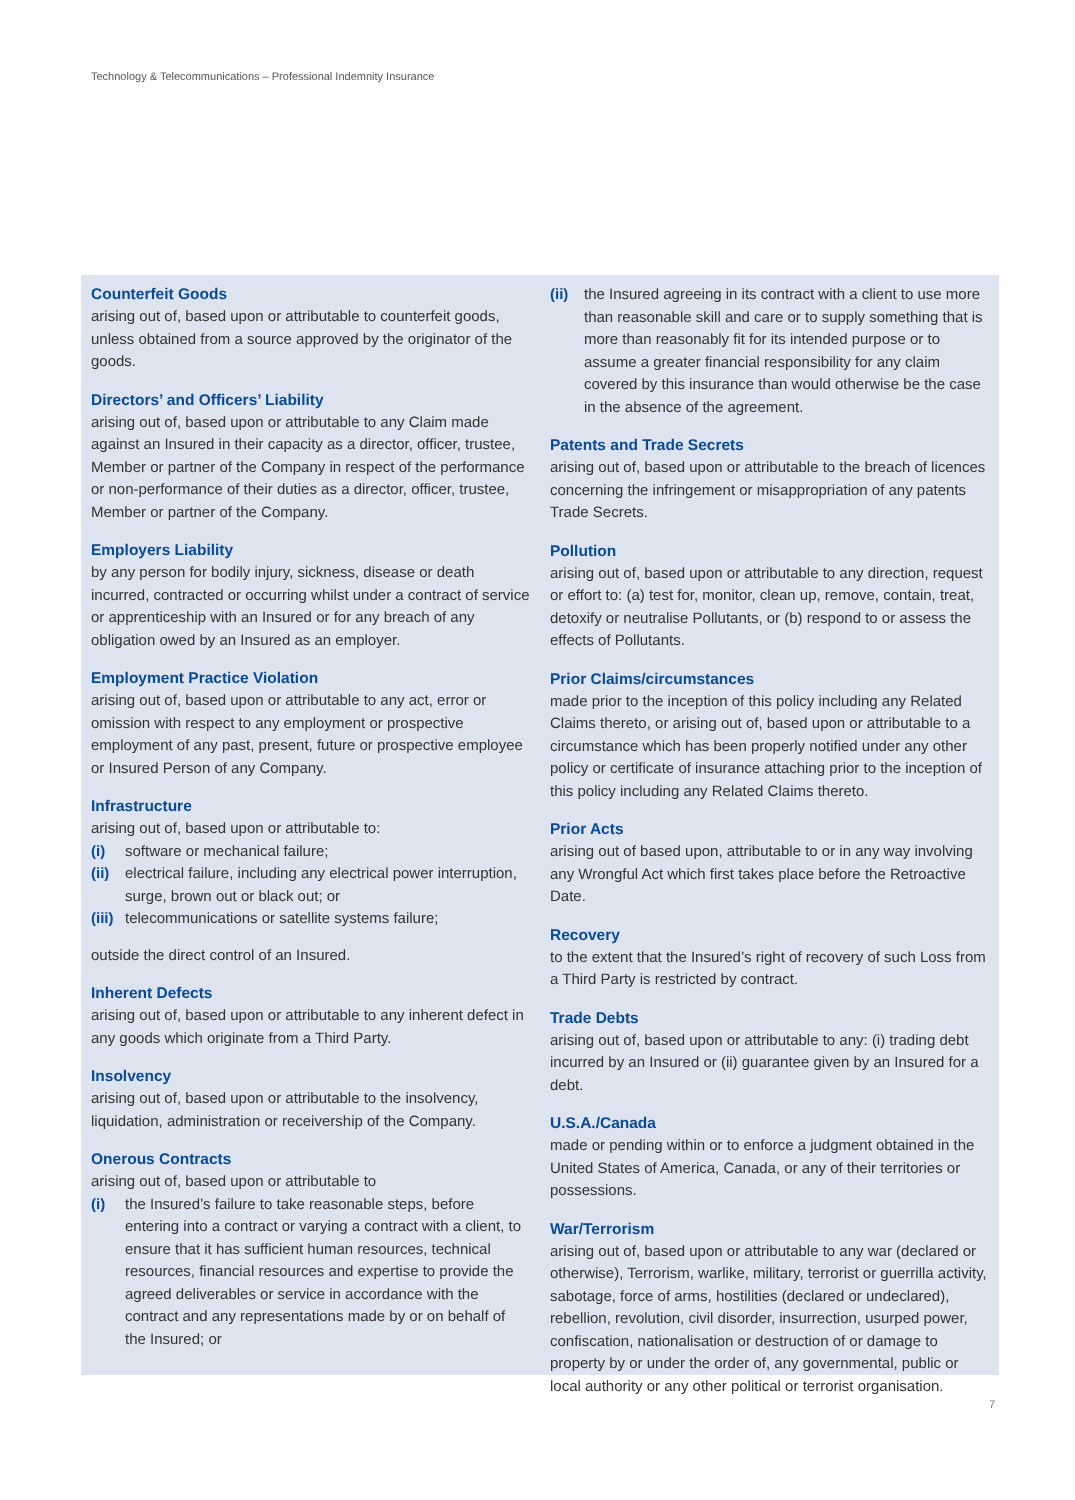Technology & Telecommunications – Professional Indemnity Insurance
Counterfeit Goods
arising out of, based upon or attributable to counterfeit goods, unless obtained from a source approved by the originator of the goods.
Directors’ and Officers’ Liability
arising out of, based upon or attributable to any Claim made against an Insured in their capacity as a director, officer, trustee, Member or partner of the Company in respect of the performance or non-performance of their duties as a director, officer, trustee, Member or partner of the Company.
Employers Liability
by any person for bodily injury, sickness, disease or death incurred, contracted or occurring whilst under a contract of service or apprenticeship with an Insured or for any breach of any obligation owed by an Insured as an employer.
Employment Practice Violation
arising out of, based upon or attributable to any act, error or omission with respect to any employment or prospective employment of any past, present, future or prospective employee or Insured Person of any Company.
Infrastructure
arising out of, based upon or attributable to:
(i) software or mechanical failure;
(ii) electrical failure, including any electrical power interruption, surge, brown out or black out; or
(iii) telecommunications or satellite systems failure;
outside the direct control of an Insured.
Inherent Defects
arising out of, based upon or attributable to any inherent defect in any goods which originate from a Third Party.
Insolvency
arising out of, based upon or attributable to the insolvency, liquidation, administration or receivership of the Company.
Onerous Contracts
arising out of, based upon or attributable to
(i) the Insured’s failure to take reasonable steps, before entering into a contract or varying a contract with a client, to ensure that it has sufficient human resources, technical resources, financial resources and expertise to provide the agreed deliverables or service in accordance with the contract and any representations made by or on behalf of the Insured; or
(ii) the Insured agreeing in its contract with a client to use more than reasonable skill and care or to supply something that is more than reasonably fit for its intended purpose or to assume a greater financial responsibility for any claim covered by this insurance than would otherwise be the case in the absence of the agreement.
Patents and Trade Secrets
arising out of, based upon or attributable to the breach of licences concerning the infringement or misappropriation of any patents Trade Secrets.
Pollution
arising out of, based upon or attributable to any direction, request or effort to: (a) test for, monitor, clean up, remove, contain, treat, detoxify or neutralise Pollutants, or (b) respond to or assess the effects of Pollutants.
Prior Claims/circumstances
made prior to the inception of this policy including any Related Claims thereto, or arising out of, based upon or attributable to a circumstance which has been properly notified under any other policy or certificate of insurance attaching prior to the inception of this policy including any Related Claims thereto.
Prior Acts
arising out of based upon, attributable to or in any way involving any Wrongful Act which first takes place before the Retroactive Date.
Recovery
to the extent that the Insured’s right of recovery of such Loss from a Third Party is restricted by contract.
Trade Debts
arising out of, based upon or attributable to any: (i) trading debt incurred by an Insured or (ii) guarantee given by an Insured for a debt.
U.S.A./Canada
made or pending within or to enforce a judgment obtained in the United States of America, Canada, or any of their territories or possessions.
War/Terrorism
arising out of, based upon or attributable to any war (declared or otherwise), Terrorism, warlike, military, terrorist or guerrilla activity, sabotage, force of arms, hostilities (declared or undeclared), rebellion, revolution, civil disorder, insurrection, usurped power, confiscation, nationalisation or destruction of or damage to property by or under the order of, any governmental, public or local authority or any other political or terrorist organisation.
7